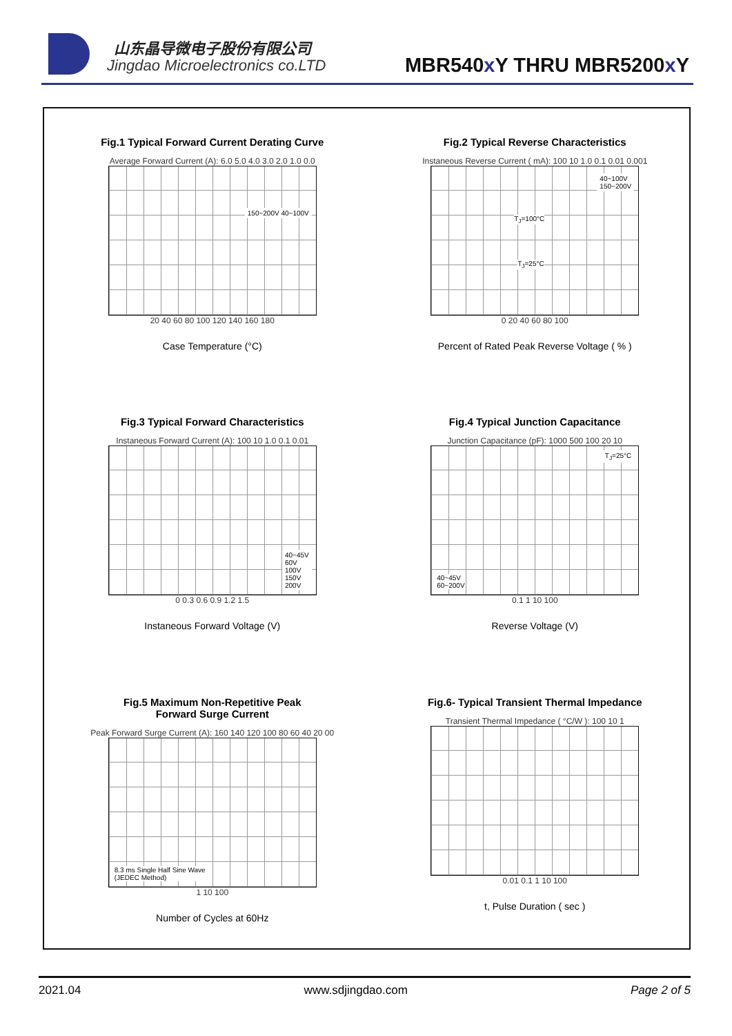山东晶导微电子股份有限公司
Jingdao Microelectronics co.LTD
MBR540x Y THRU MBR5200x Y
Fig.1 Typical Forward Current Derating Curve
Average Forward Current (A): 6.0 5.0 4.0 3.0 2.0 1.0 0.0
150~200V 40~100V
20 40 60 80 100 120 140 160 180
Case Temperature (°C)
Fig.2 Typical Reverse Characteristics
Instaneous Reverse Current ( mA): 100 10 1.0 0.1 0.01 0.001
40~100V
150~200V
T<sub>J</sub>=100°C
T<sub>J</sub>=25°C
0 20 40 60 80 100
Percent of Rated Peak Reverse Voltage ( % )
Fig.3 Typical Forward Characteristics
Instaneous Forward Current (A): 100 10 1.0 0.1 0.01
40~45V
60V
100V
150V
200V
0 0.3 0.6 0.9 1.2 1.5
Instaneous Forward Voltage (V)
Fig.4 Typical Junction Capacitance
Junction Capacitance (pF): 1000 500 100 20 10
T<sub>J</sub>=25°C
40~45V
60~200V
0.1 1 10 100
Reverse Voltage (V)
Fig.5 Maximum Non-Repetitive Peak
Forward Surge Current
Peak Forward Surge Current (A): 160 140 120 100 80 60 40 20 00
8.3 ms Single Half Sine Wave
(JEDEC Method)
1 10 100
Number of Cycles at 60Hz
Fig.6- Typical Transient Thermal Impedance
Transient Thermal Impedance ( °C/W ): 100 10 1
0.01 0.1 1 10 100
t, Pulse Duration ( sec )
2021.04 www.sdjingdao.com Page 2 of 5